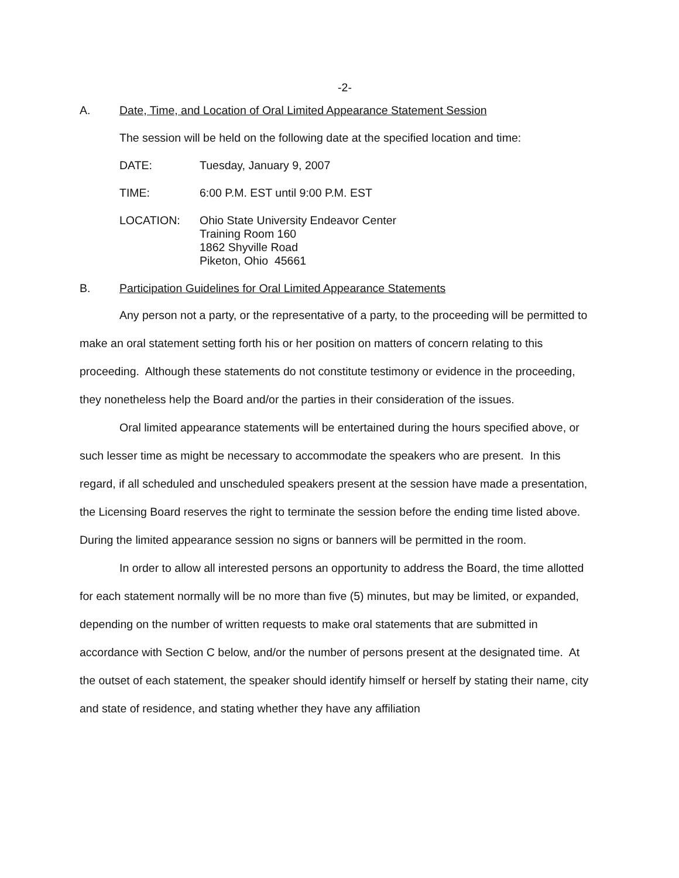-2-
A. Date, Time, and Location of Oral Limited Appearance Statement Session
The session will be held on the following date at the specified location and time:
DATE: Tuesday, January 9, 2007
TIME: 6:00 P.M. EST until 9:00 P.M. EST
LOCATION: Ohio State University Endeavor Center
Training Room 160
1862 Shyville Road
Piketon, Ohio 45661
B. Participation Guidelines for Oral Limited Appearance Statements
Any person not a party, or the representative of a party, to the proceeding will be permitted to make an oral statement setting forth his or her position on matters of concern relating to this proceeding. Although these statements do not constitute testimony or evidence in the proceeding, they nonetheless help the Board and/or the parties in their consideration of the issues.
Oral limited appearance statements will be entertained during the hours specified above, or such lesser time as might be necessary to accommodate the speakers who are present. In this regard, if all scheduled and unscheduled speakers present at the session have made a presentation, the Licensing Board reserves the right to terminate the session before the ending time listed above. During the limited appearance session no signs or banners will be permitted in the room.
In order to allow all interested persons an opportunity to address the Board, the time allotted for each statement normally will be no more than five (5) minutes, but may be limited, or expanded, depending on the number of written requests to make oral statements that are submitted in accordance with Section C below, and/or the number of persons present at the designated time. At the outset of each statement, the speaker should identify himself or herself by stating their name, city and state of residence, and stating whether they have any affiliation